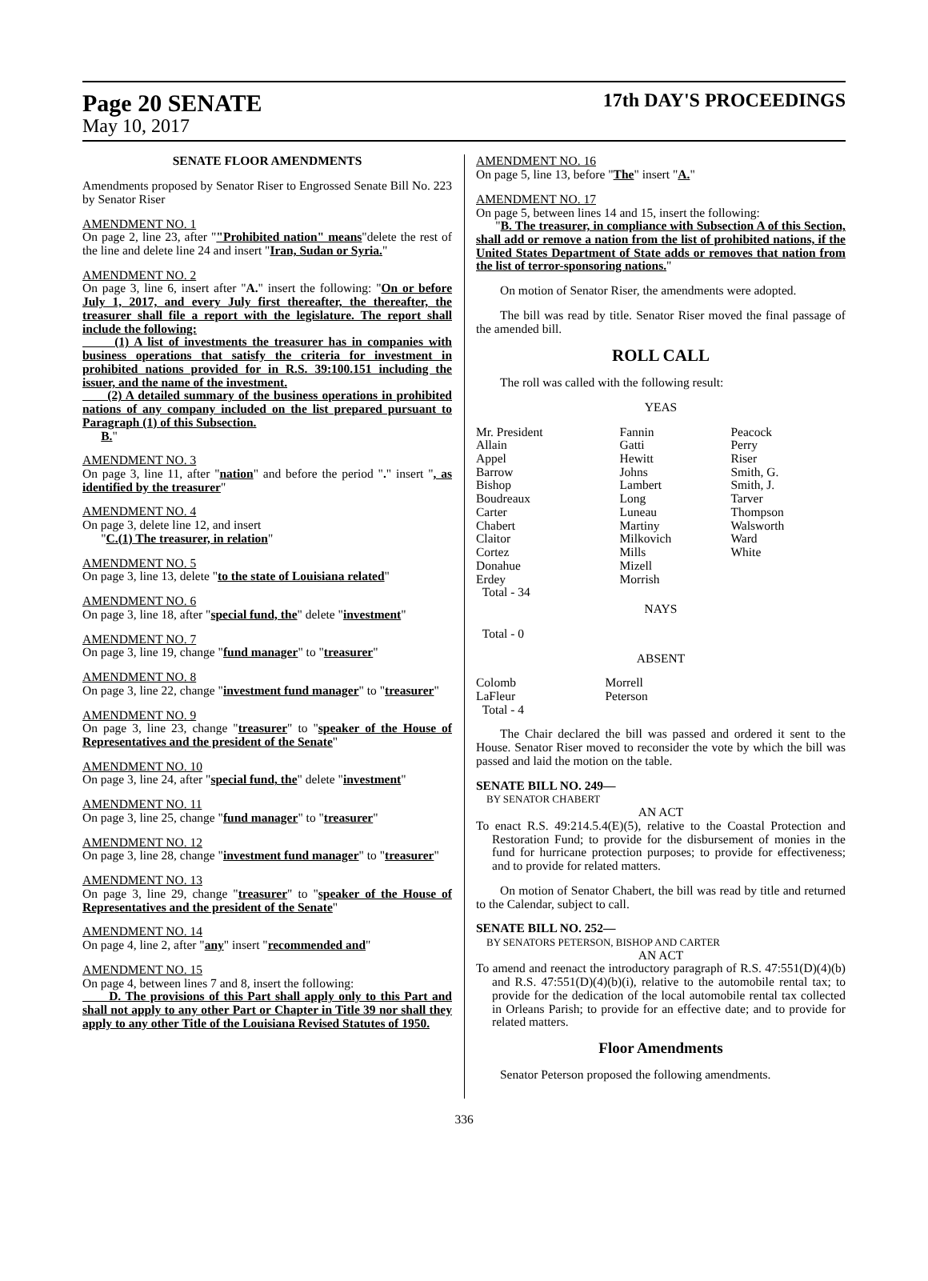Page 20 SENATE 17th DAY'S PROCEEDINGS
May 10, 2017
SENATE FLOOR AMENDMENTS
Amendments proposed by Senator Riser to Engrossed Senate Bill No. 223 by Senator Riser
AMENDMENT NO. 1
On page 2, line 23, after ""Prohibited nation" means"delete the rest of the line and delete line 24 and insert "Iran, Sudan or Syria."
AMENDMENT NO. 2
On page 3, line 6, insert after "A." insert the following: "On or before July 1, 2017, and every July first thereafter, the thereafter, the treasurer shall file a report with the legislature. The report shall include the following:
(1) A list of investments the treasurer has in companies with business operations that satisfy the criteria for investment in prohibited nations provided for in R.S. 39:100.151 including the issuer, and the name of the investment.
(2) A detailed summary of the business operations in prohibited nations of any company included on the list prepared pursuant to Paragraph (1) of this Subsection.
B."
AMENDMENT NO. 3
On page 3, line 11, after "nation" and before the period "." insert ", as identified by the treasurer"
AMENDMENT NO. 4
On page 3, delete line 12, and insert
"C.(1) The treasurer, in relation"
AMENDMENT NO. 5
On page 3, line 13, delete "to the state of Louisiana related"
AMENDMENT NO. 6
On page 3, line 18, after "special fund, the" delete "investment"
AMENDMENT NO. 7
On page 3, line 19, change "fund manager" to "treasurer"
AMENDMENT NO. 8
On page 3, line 22, change "investment fund manager" to "treasurer"
AMENDMENT NO. 9
On page 3, line 23, change "treasurer" to "speaker of the House of Representatives and the president of the Senate"
AMENDMENT NO. 10
On page 3, line 24, after "special fund, the" delete "investment"
AMENDMENT NO. 11
On page 3, line 25, change "fund manager" to "treasurer"
AMENDMENT NO. 12
On page 3, line 28, change "investment fund manager" to "treasurer"
AMENDMENT NO. 13
On page 3, line 29, change "treasurer" to "speaker of the House of Representatives and the president of the Senate"
AMENDMENT NO. 14
On page 4, line 2, after "any" insert "recommended and"
AMENDMENT NO. 15
On page 4, between lines 7 and 8, insert the following:
D. The provisions of this Part shall apply only to this Part and shall not apply to any other Part or Chapter in Title 39 nor shall they apply to any other Title of the Louisiana Revised Statutes of 1950.
AMENDMENT NO. 16
On page 5, line 13, before "The" insert "A."
AMENDMENT NO. 17
On page 5, between lines 14 and 15, insert the following:
"B. The treasurer, in compliance with Subsection A of this Section, shall add or remove a nation from the list of prohibited nations, if the United States Department of State adds or removes that nation from the list of terror-sponsoring nations."
On motion of Senator Riser, the amendments were adopted.
The bill was read by title. Senator Riser moved the final passage of the amended bill.
ROLL CALL
The roll was called with the following result:
YEAS
| Mr. President Allain Appel Barrow Bishop Boudreaux Carter Chabert Claitor Cortez Donahue Erdey Total - 34 | Fannin Gatti Hewitt Johns Lambert Long Luneau Martiny Milkovich Mills Mizell Morrish | Peacock Perry Riser Smith, G. Smith, J. Tarver Thompson Walsworth Ward White |
NAYS
Total - 0
ABSENT
| Colomb LaFleur Total - 4 | Morrell Peterson |
The Chair declared the bill was passed and ordered it sent to the House. Senator Riser moved to reconsider the vote by which the bill was passed and laid the motion on the table.
SENATE BILL NO. 249—
BY SENATOR CHABERT
AN ACT
To enact R.S. 49:214.5.4(E)(5), relative to the Coastal Protection and Restoration Fund; to provide for the disbursement of monies in the fund for hurricane protection purposes; to provide for effectiveness; and to provide for related matters.
On motion of Senator Chabert, the bill was read by title and returned to the Calendar, subject to call.
SENATE BILL NO. 252—
BY SENATORS PETERSON, BISHOP AND CARTER
AN ACT
To amend and reenact the introductory paragraph of R.S. 47:551(D)(4)(b) and R.S. 47:551(D)(4)(b)(i), relative to the automobile rental tax; to provide for the dedication of the local automobile rental tax collected in Orleans Parish; to provide for an effective date; and to provide for related matters.
Floor Amendments
Senator Peterson proposed the following amendments.
336